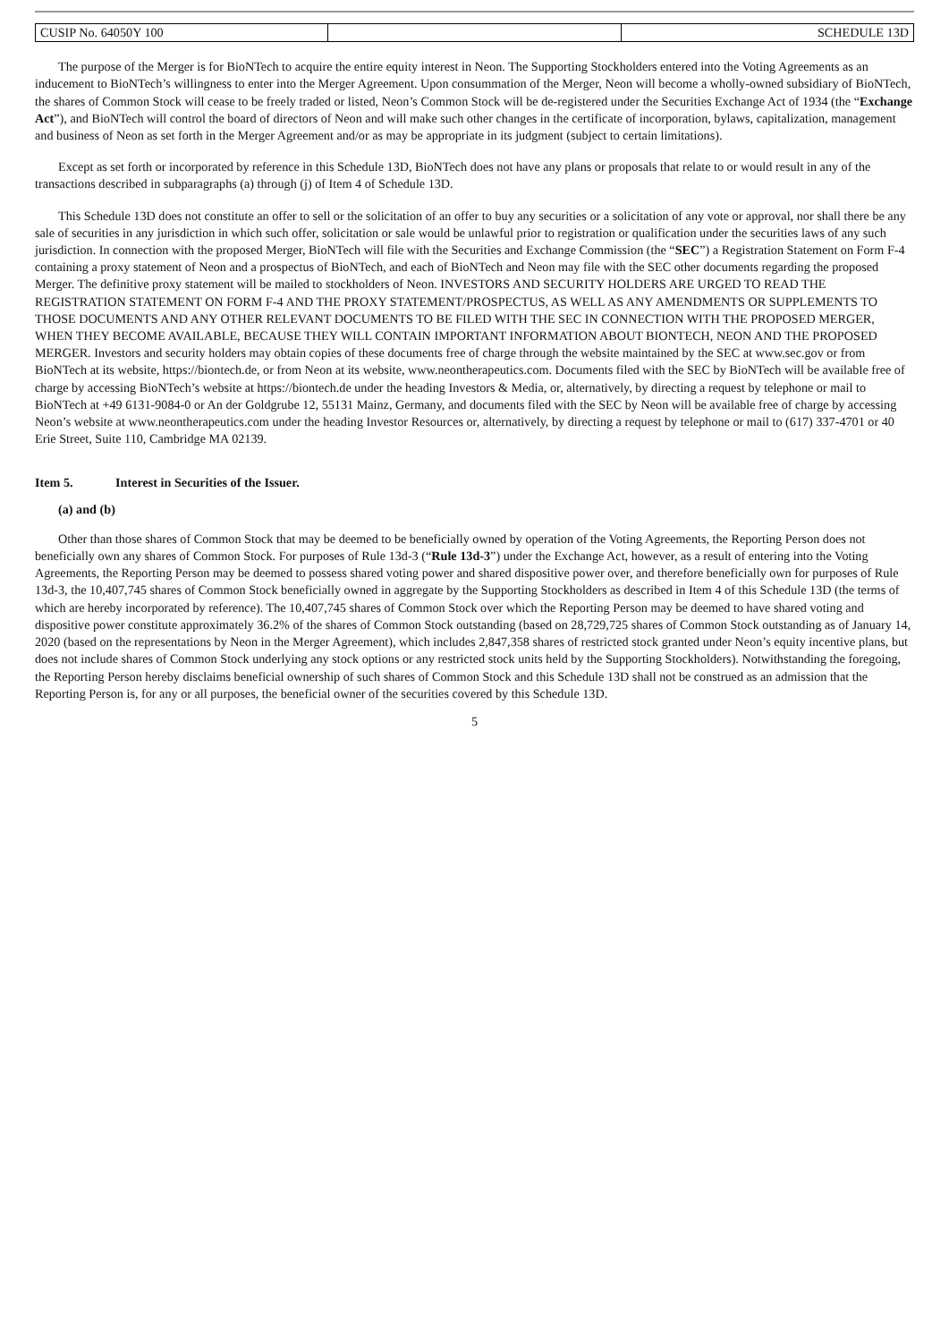| CUSIP No. 64050Y 100 | | SCHEDULE 13D |
The purpose of the Merger is for BioNTech to acquire the entire equity interest in Neon. The Supporting Stockholders entered into the Voting Agreements as an inducement to BioNTech’s willingness to enter into the Merger Agreement. Upon consummation of the Merger, Neon will become a wholly-owned subsidiary of BioNTech, the shares of Common Stock will cease to be freely traded or listed, Neon’s Common Stock will be de-registered under the Securities Exchange Act of 1934 (the “Exchange Act”), and BioNTech will control the board of directors of Neon and will make such other changes in the certificate of incorporation, bylaws, capitalization, management and business of Neon as set forth in the Merger Agreement and/or as may be appropriate in its judgment (subject to certain limitations).
Except as set forth or incorporated by reference in this Schedule 13D, BioNTech does not have any plans or proposals that relate to or would result in any of the transactions described in subparagraphs (a) through (j) of Item 4 of Schedule 13D.
This Schedule 13D does not constitute an offer to sell or the solicitation of an offer to buy any securities or a solicitation of any vote or approval, nor shall there be any sale of securities in any jurisdiction in which such offer, solicitation or sale would be unlawful prior to registration or qualification under the securities laws of any such jurisdiction. In connection with the proposed Merger, BioNTech will file with the Securities and Exchange Commission (the “SEC”) a Registration Statement on Form F-4 containing a proxy statement of Neon and a prospectus of BioNTech, and each of BioNTech and Neon may file with the SEC other documents regarding the proposed Merger. The definitive proxy statement will be mailed to stockholders of Neon. INVESTORS AND SECURITY HOLDERS ARE URGED TO READ THE REGISTRATION STATEMENT ON FORM F-4 AND THE PROXY STATEMENT/PROSPECTUS, AS WELL AS ANY AMENDMENTS OR SUPPLEMENTS TO THOSE DOCUMENTS AND ANY OTHER RELEVANT DOCUMENTS TO BE FILED WITH THE SEC IN CONNECTION WITH THE PROPOSED MERGER, WHEN THEY BECOME AVAILABLE, BECAUSE THEY WILL CONTAIN IMPORTANT INFORMATION ABOUT BIONTECH, NEON AND THE PROPOSED MERGER. Investors and security holders may obtain copies of these documents free of charge through the website maintained by the SEC at www.sec.gov or from BioNTech at its website, https://biontech.de, or from Neon at its website, www.neontherapeutics.com. Documents filed with the SEC by BioNTech will be available free of charge by accessing BioNTech’s website at https://biontech.de under the heading Investors & Media, or, alternatively, by directing a request by telephone or mail to BioNTech at +49 6131-9084-0 or An der Goldgrube 12, 55131 Mainz, Germany, and documents filed with the SEC by Neon will be available free of charge by accessing Neon’s website at www.neontherapeutics.com under the heading Investor Resources or, alternatively, by directing a request by telephone or mail to (617) 337-4701 or 40 Erie Street, Suite 110, Cambridge MA 02139.
Item 5. Interest in Securities of the Issuer.
(a) and (b)
Other than those shares of Common Stock that may be deemed to be beneficially owned by operation of the Voting Agreements, the Reporting Person does not beneficially own any shares of Common Stock. For purposes of Rule 13d-3 (“Rule 13d-3”) under the Exchange Act, however, as a result of entering into the Voting Agreements, the Reporting Person may be deemed to possess shared voting power and shared dispositive power over, and therefore beneficially own for purposes of Rule 13d-3, the 10,407,745 shares of Common Stock beneficially owned in aggregate by the Supporting Stockholders as described in Item 4 of this Schedule 13D (the terms of which are hereby incorporated by reference). The 10,407,745 shares of Common Stock over which the Reporting Person may be deemed to have shared voting and dispositive power constitute approximately 36.2% of the shares of Common Stock outstanding (based on 28,729,725 shares of Common Stock outstanding as of January 14, 2020 (based on the representations by Neon in the Merger Agreement), which includes 2,847,358 shares of restricted stock granted under Neon’s equity incentive plans, but does not include shares of Common Stock underlying any stock options or any restricted stock units held by the Supporting Stockholders). Notwithstanding the foregoing, the Reporting Person hereby disclaims beneficial ownership of such shares of Common Stock and this Schedule 13D shall not be construed as an admission that the Reporting Person is, for any or all purposes, the beneficial owner of the securities covered by this Schedule 13D.
5